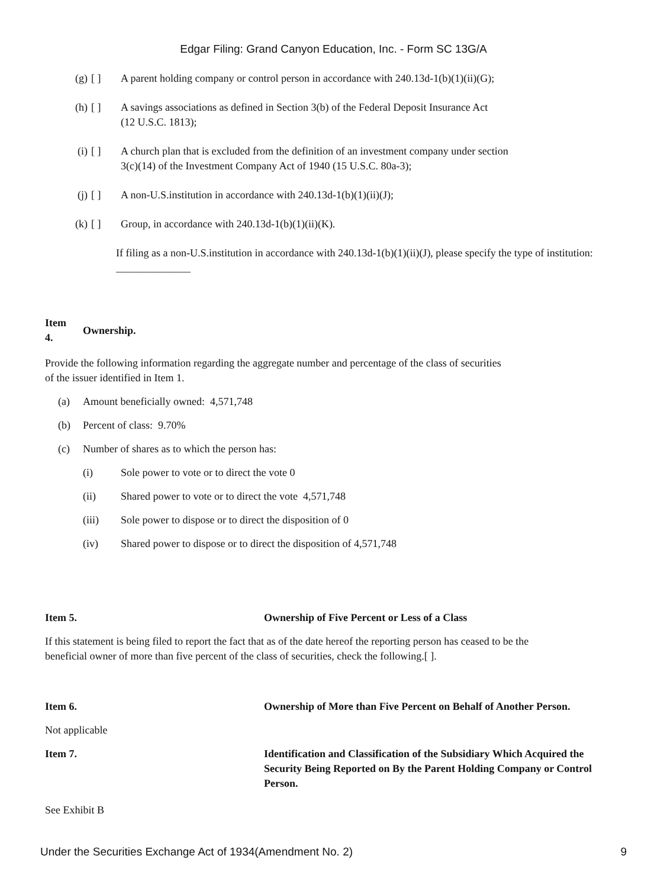Edgar Filing: Grand Canyon Education, Inc. - Form SC 13G/A
(g) [ ] A parent holding company or control person in accordance with 240.13d-1(b)(1)(ii)(G);
(h) [ ] A savings associations as defined in Section 3(b) of the Federal Deposit Insurance Act
(12 U.S.C. 1813);
(i) [ ] A church plan that is excluded from the definition of an investment company under section
3(c)(14) of the Investment Company Act of 1940 (15 U.S.C. 80a-3);
(j) [ ] A non-U.S.institution in accordance with 240.13d-1(b)(1)(ii)(J);
(k) [ ] Group, in accordance with 240.13d-1(b)(1)(ii)(K).
If filing as a non-U.S.institution in accordance with 240.13d-1(b)(1)(ii)(J), please specify the type of institution: ______________
Item
4. Ownership.
Provide the following information regarding the aggregate number and percentage of the class of securities
of the issuer identified in Item 1.
(a) Amount beneficially owned: 4,571,748
(b) Percent of class: 9.70%
(c) Number of shares as to which the person has:
(i) Sole power to vote or to direct the vote 0
(ii) Shared power to vote or to direct the vote 4,571,748
(iii) Sole power to dispose or to direct the disposition of 0
(iv) Shared power to dispose or to direct the disposition of 4,571,748
Item 5. Ownership of Five Percent or Less of a Class
If this statement is being filed to report the fact that as of the date hereof the reporting person has ceased to be the beneficial owner of more than five percent of the class of securities, check the following.[ ].
Item 6. Ownership of More than Five Percent on Behalf of Another Person.
Not applicable
Item 7. Identification and Classification of the Subsidiary Which Acquired the Security Being Reported on By the Parent Holding Company or Control Person.
See Exhibit B
Under the Securities Exchange Act of 1934(Amendment No. 2) 9